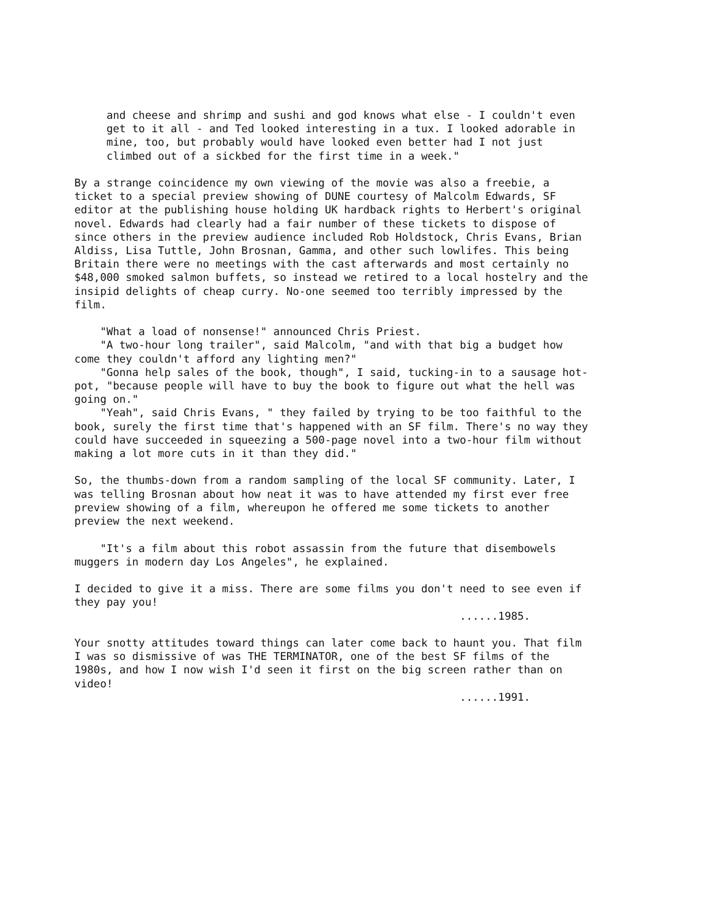and cheese and shrimp and sushi and god knows what else - I couldn't even get to it all - and Ted looked interesting in a tux. I looked adorable in mine, too, but probably would have looked even better had I not just climbed out of a sickbed for the first time in a week." By a strange coincidence my own viewing of the movie was also a freebie, a ticket to a special preview showing of DUNE courtesy of Malcolm Edwards, SF editor at the publishing house holding UK hardback rights to Herbert's original novel. Edwards had clearly had a fair number of these tickets to dispose of since others in the preview audience included Rob Holdstock, Chris Evans, Brian Aldiss, Lisa Tuttle, John Brosnan, Gamma, and other such lowlifes. This being Britain there were no meetings with the cast afterwards and most certainly no $48,000 smoked salmon buffets, so instead we retired to a local hostelry and the insipid delights of cheap curry. No-one seemed too terribly impressed by the film. "What a load of nonsense!" announced Chris Priest. "A two-hour long trailer", said Malcolm, "and with that big a budget how come they couldn't afford any lighting men?" "Gonna help sales of the book, though", I said, tucking-in to a sausage hot- pot, "because people will have to buy the book to figure out what the hell was going on." "Yeah", said Chris Evans, " they failed by trying to be too faithful to the book, surely the first time that's happened with an SF film. There's no way they could have succeeded in squeezing a 500-page novel into a two-hour film without making a lot more cuts in it than they did." So, the thumbs-down from a random sampling of the local SF community. Later, I was telling Brosnan about how neat it was to have attended my first ever free preview showing of a film, whereupon he offered me some tickets to another preview the next weekend. "It's a film about this robot assassin from the future that disembowels muggers in modern day Los Angeles", he explained. I decided to give it a miss. There are some films you don't need to see even if they pay you! ......1985. Your snotty attitudes toward things can later come back to haunt you. That film I was so dismissive of was THE TERMINATOR, one of the best SF films of the 1980s, and how I now wish I'd seen it first on the big screen rather than on video! ......1991.